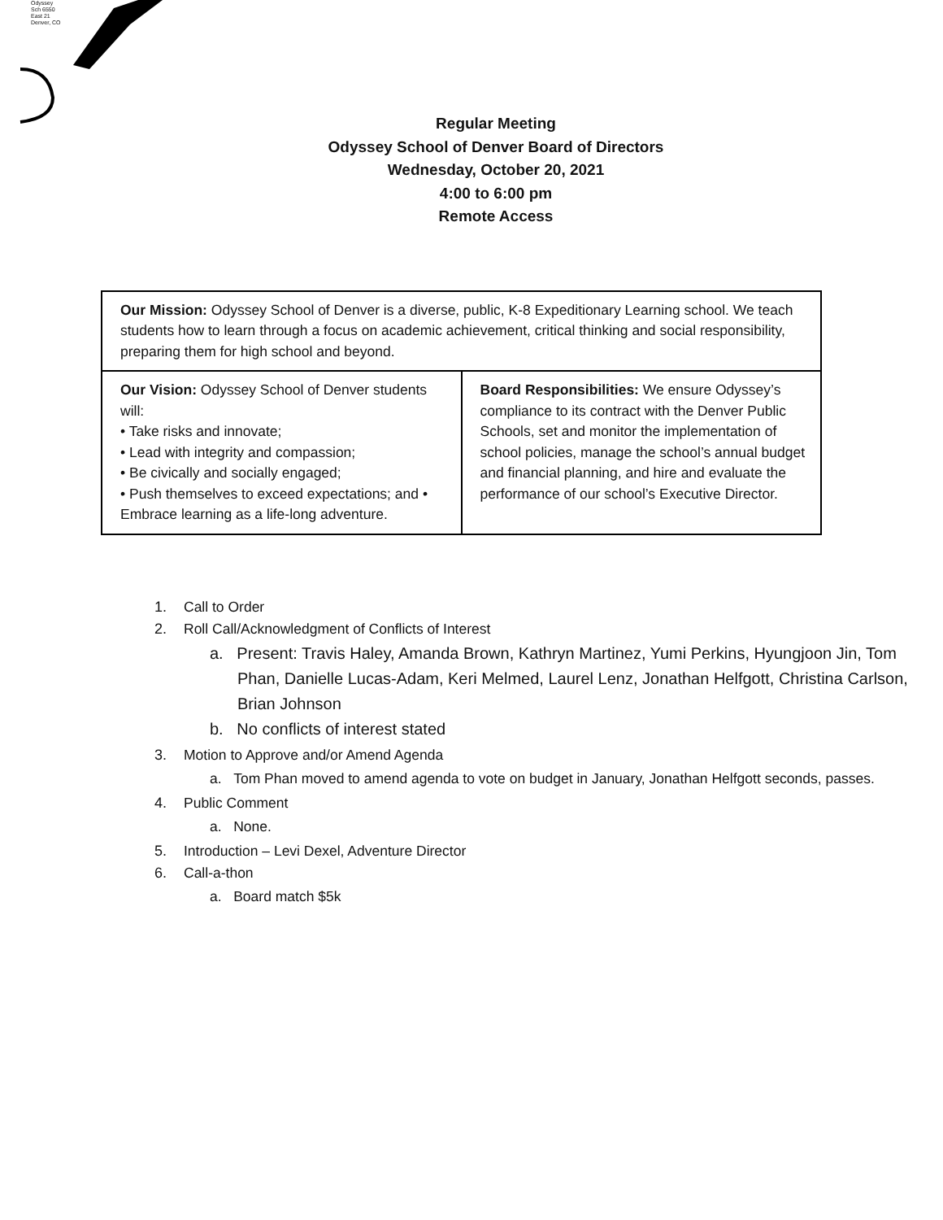Odyssey Sch 6550 East 21 Denver, CO
Regular Meeting
Odyssey School of Denver Board of Directors
Wednesday, October 20, 2021
4:00 to 6:00 pm
Remote Access
| Our Mission: Odyssey School of Denver is a diverse, public, K-8 Expeditionary Learning school. We teach students how to learn through a focus on academic achievement, critical thinking and social responsibility, preparing them for high school and beyond. | |
| Our Vision: Odyssey School of Denver students will: • Take risks and innovate; • Lead with integrity and compassion; • Be civically and socially engaged; • Push themselves to exceed expectations; and • Embrace learning as a life-long adventure. | Board Responsibilities: We ensure Odyssey’s compliance to its contract with the Denver Public Schools, set and monitor the implementation of school policies, manage the school’s annual budget and financial planning, and hire and evaluate the performance of our school’s Executive Director. |
1. Call to Order
2. Roll Call/Acknowledgment of Conflicts of Interest
a. Present: Travis Haley, Amanda Brown, Kathryn Martinez, Yumi Perkins, Hyungjoon Jin, Tom Phan, Danielle Lucas-Adam, Keri Melmed, Laurel Lenz, Jonathan Helfgott, Christina Carlson, Brian Johnson
b. No conflicts of interest stated
3. Motion to Approve and/or Amend Agenda
a. Tom Phan moved to amend agenda to vote on budget in January, Jonathan Helfgott seconds, passes.
4. Public Comment
a. None.
5. Introduction – Levi Dexel, Adventure Director
6. Call-a-thon
a. Board match $5k